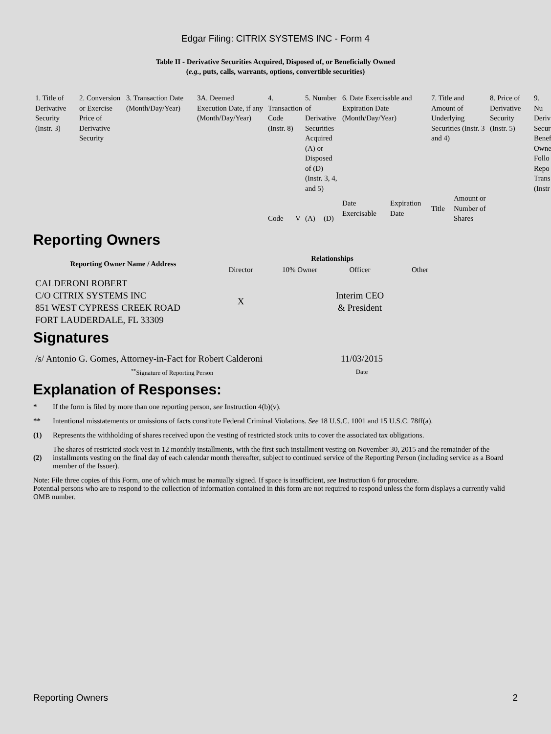Edgar Filing: CITRIX SYSTEMS INC - Form 4
Table II - Derivative Securities Acquired, Disposed of, or Beneficially Owned
(e.g., puts, calls, warrants, options, convertible securities)
| 1. Title of Derivative Security (Instr. 3) | 2. Conversion or Exercise Price of Derivative Security | 3. Transaction Date (Month/Day/Year) | 3A. Deemed Execution Date, if any (Month/Day/Year) | 4. Transaction Code (Instr. 8) | | 5. Number of Derivative Securities Acquired (A) or Disposed of (D) (Instr. 3, 4, and 5) | | 6. Date Exercisable and Expiration Date (Month/Day/Year) | | 7. Title and Amount of Underlying Securities (Instr. 3 and 4) | | 8. Price of Derivative Security (Instr. 5) | 9. Nu Deriv Secur Benef Owne Follo Repo Trans (Instr |
| | | | | Code | V | (A) | (D) | Date Exercisable | Expiration Date | Title | Amount or Number of Shares | | |
Reporting Owners
| Reporting Owner Name / Address | Relationships | | | |
| --- | --- | --- | --- | --- |
| | Director | 10% Owner | Officer | Other |
| CALDERONI ROBERT C/O CITRIX SYSTEMS INC 851 WEST CYPRESS CREEK ROAD FORT LAUDERDALE, FL 33309 | X | | Interim CEO & President | |
Signatures
| /s/ Antonio G. Gomes, Attorney-in-Fact for Robert Calderoni | 11/03/2015 |
| <sup>**</sup> Signature of Reporting Person | Date |
Explanation of Responses:
* If the form is filed by more than one reporting person, see Instruction 4(b)(v).
** Intentional misstatements or omissions of facts constitute Federal Criminal Violations. See 18 U.S.C. 1001 and 15 U.S.C. 78ff(a).
(1) Represents the withholding of shares received upon the vesting of restricted stock units to cover the associated tax obligations.
(2) The shares of restricted stock vest in 12 monthly installments, with the first such installment vesting on November 30, 2015 and the remainder of the installments vesting on the final day of each calendar month thereafter, subject to continued service of the Reporting Person (including service as a Board member of the Issuer).
Note: File three copies of this Form, one of which must be manually signed. If space is insufficient, see Instruction 6 for procedure.
Potential persons who are to respond to the collection of information contained in this form are not required to respond unless the form displays a currently valid OMB number.
Reporting Owners 2